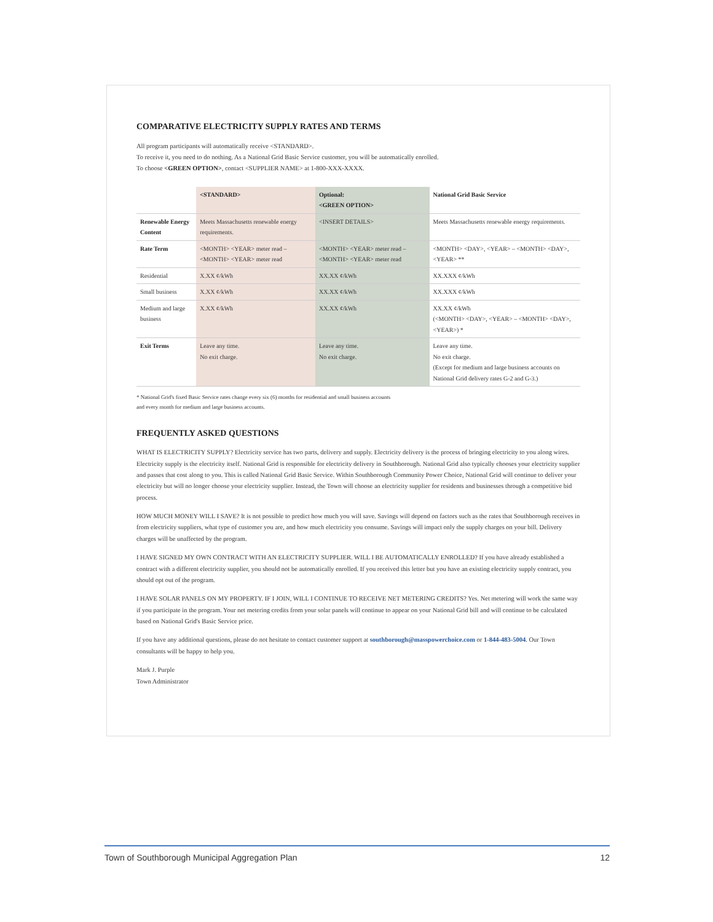COMPARATIVE ELECTRICITY SUPPLY RATES AND TERMS
All program participants will automatically receive <STANDARD>.
To receive it, you need to do nothing. As a National Grid Basic Service customer, you will be automatically enrolled.
To choose <GREEN OPTION>, contact <SUPPLIER NAME> at 1-800-XXX-XXXX.
| | <STANDARD> | Optional: <GREEN OPTION> | National Grid Basic Service |
| --- | --- | --- | --- |
| Renewable Energy Content | Meets Massachusetts renewable energy requirements. | <INSERT DETAILS> | Meets Massachusetts renewable energy requirements. |
| Rate Term | <MONTH> <YEAR> meter read – <MONTH> <YEAR> meter read | <MONTH> <YEAR> meter read – <MONTH> <YEAR> meter read | <MONTH> <DAY>, <YEAR> – <MONTH> <DAY>, <YEAR> ** |
| Residential | X.XX ¢/kWh | XX.XX ¢/kWh | XX.XXX ¢/kWh |
| Small business | X.XX ¢/kWh | XX.XX ¢/kWh | XX.XXX ¢/kWh |
| Medium and large business | X.XX ¢/kWh | XX.XX ¢/kWh | XX.XX ¢/kWh (<MONTH> <DAY>, <YEAR> – <MONTH> <DAY>, <YEAR>) * |
| Exit Terms | Leave any time. No exit charge. | Leave any time. No exit charge. | Leave any time. No exit charge. (Except for medium and large business accounts on National Grid delivery rates G-2 and G-3.) |
* National Grid's fixed Basic Service rates change every six (6) months for residential and small business accounts
and every month for medium and large business accounts.
FREQUENTLY ASKED QUESTIONS
WHAT IS ELECTRICITY SUPPLY? Electricity service has two parts, delivery and supply. Electricity delivery is the process of bringing electricity to you along wires. Electricity supply is the electricity itself. National Grid is responsible for electricity delivery in Southborough. National Grid also typically chooses your electricity supplier and passes that cost along to you. This is called National Grid Basic Service. Within Southborough Community Power Choice, National Grid will continue to deliver your electricity but will no longer choose your electricity supplier. Instead, the Town will choose an electricity supplier for residents and businesses through a competitive bid process.
HOW MUCH MONEY WILL I SAVE? It is not possible to predict how much you will save. Savings will depend on factors such as the rates that Southborough receives in from electricity suppliers, what type of customer you are, and how much electricity you consume. Savings will impact only the supply charges on your bill. Delivery charges will be unaffected by the program.
I HAVE SIGNED MY OWN CONTRACT WITH AN ELECTRICITY SUPPLIER. WILL I BE AUTOMATICALLY ENROLLED? If you have already established a contract with a different electricity supplier, you should not be automatically enrolled. If you received this letter but you have an existing electricity supply contract, you should opt out of the program.
I HAVE SOLAR PANELS ON MY PROPERTY. IF I JOIN, WILL I CONTINUE TO RECEIVE NET METERING CREDITS? Yes. Net metering will work the same way if you participate in the program. Your net metering credits from your solar panels will continue to appear on your National Grid bill and will continue to be calculated based on National Grid's Basic Service price.
If you have any additional questions, please do not hesitate to contact customer support at southborough@masspowerchoice.com or 1-844-483-5004. Our Town consultants will be happy to help you.
Mark J. Purple
Town Administrator
Town of Southborough Municipal Aggregation Plan 12